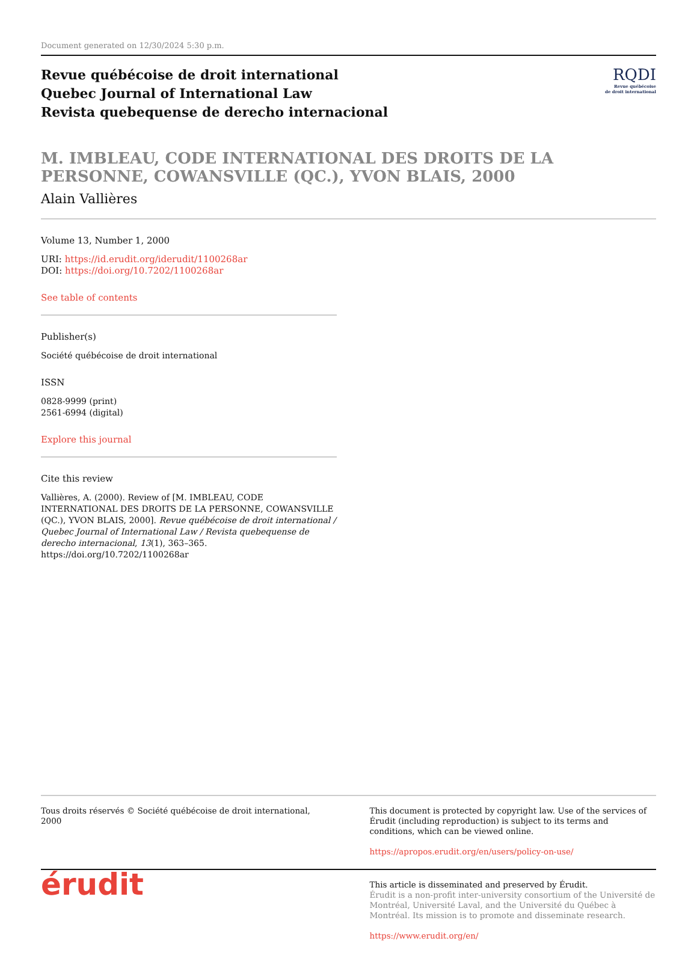Document generated on 12/30/2024 5:30 p.m.
Revue québécoise de droit international
Quebec Journal of International Law
Revista quebequense de derecho internacional
RQDI
Revue québécoise
de droit international
M. IMBLEAU, CODE INTERNATIONAL DES DROITS DE LA PERSONNE, COWANSVILLE (QC.), YVON BLAIS, 2000
Alain Vallières
Volume 13, Number 1, 2000
URI: https://id.erudit.org/iderudit/1100268ar
DOI: https://doi.org/10.7202/1100268ar
See table of contents
Publisher(s)
Société québécoise de droit international
ISSN
0828-9999 (print)
2561-6994 (digital)
Explore this journal
Cite this review
Vallières, A. (2000). Review of [M. IMBLEAU, CODE INTERNATIONAL DES DROITS DE LA PERSONNE, COWANSVILLE (QC.), YVON BLAIS, 2000]. Revue québécoise de droit international / Quebec Journal of International Law / Revista quebequense de derecho internacional, 13(1), 363–365. https://doi.org/10.7202/1100268ar
Tous droits réservés © Société québécoise de droit international, 2000
This document is protected by copyright law. Use of the services of Érudit (including reproduction) is subject to its terms and conditions, which can be viewed online.
https://apropos.erudit.org/en/users/policy-on-use/
érudit
This article is disseminated and preserved by Érudit.
Érudit is a non-profit inter-university consortium of the Université de Montréal, Université Laval, and the Université du Québec à Montréal. Its mission is to promote and disseminate research.
https://www.erudit.org/en/